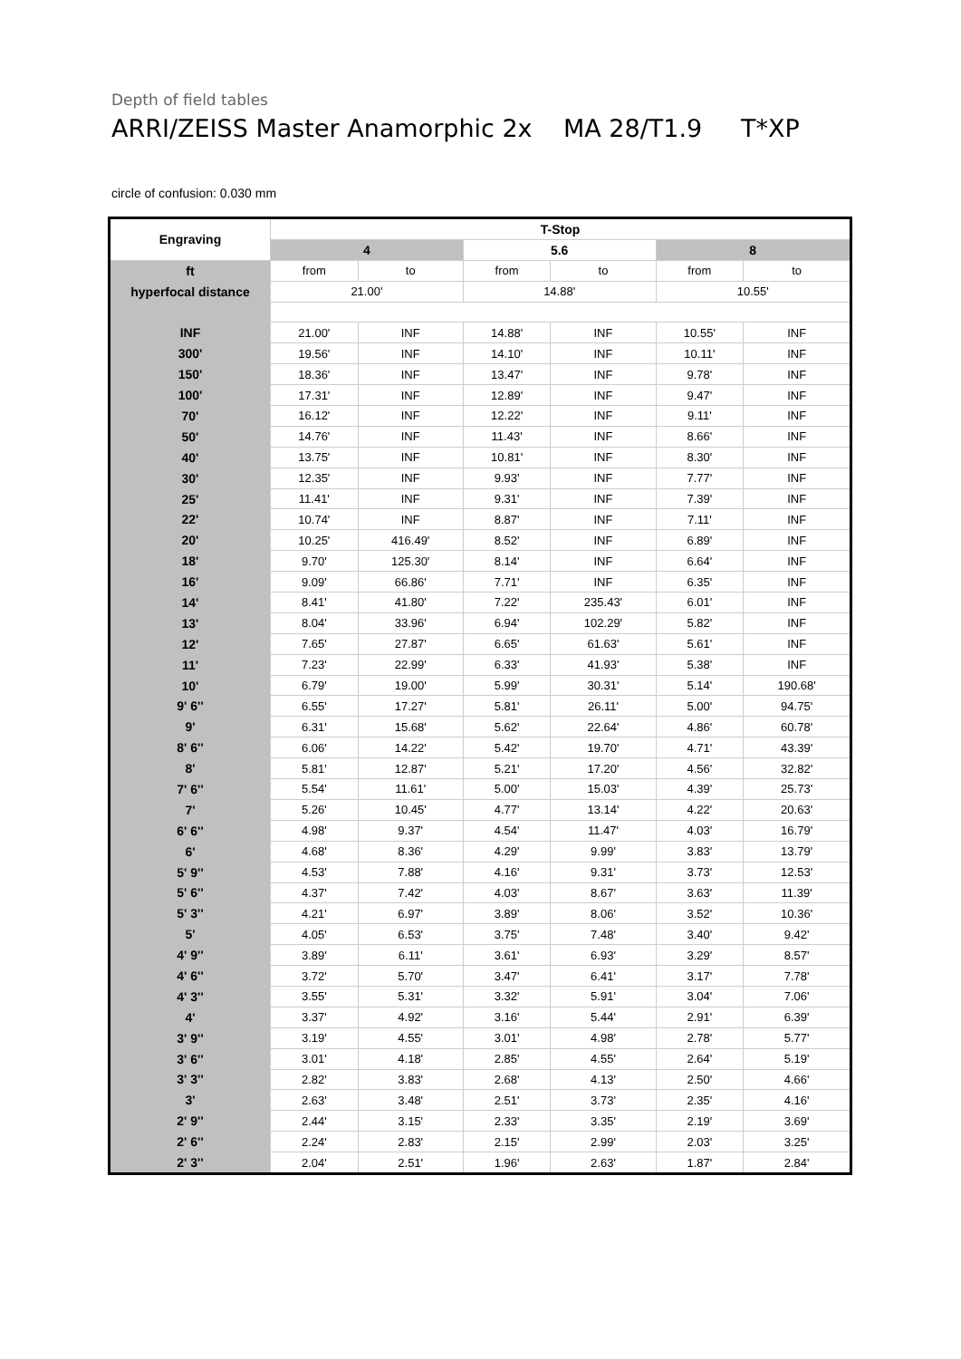Depth of field tables
ARRI/ZEISS Master Anamorphic 2x MA 28/T1.9 T*XP
circle of confusion: 0.030 mm
| Engraving | T-Stop | | | | | |
| --- | --- | --- | --- | --- | --- | --- |
| | 4 | | 5.6 | | 8 | |
| ft | from | to | from | to | from | to |
| hyperfocal distance | 21.00' | | 14.88' | | 10.55' | |
| INF | 21.00' | INF | 14.88' | INF | 10.55' | INF |
| 300' | 19.56' | INF | 14.10' | INF | 10.11' | INF |
| 150' | 18.36' | INF | 13.47' | INF | 9.78' | INF |
| 100' | 17.31' | INF | 12.89' | INF | 9.47' | INF |
| 70' | 16.12' | INF | 12.22' | INF | 9.11' | INF |
| 50' | 14.76' | INF | 11.43' | INF | 8.66' | INF |
| 40' | 13.75' | INF | 10.81' | INF | 8.30' | INF |
| 30' | 12.35' | INF | 9.93' | INF | 7.77' | INF |
| 25' | 11.41' | INF | 9.31' | INF | 7.39' | INF |
| 22' | 10.74' | INF | 8.87' | INF | 7.11' | INF |
| 20' | 10.25' | 416.49' | 8.52' | INF | 6.89' | INF |
| 18' | 9.70' | 125.30' | 8.14' | INF | 6.64' | INF |
| 16' | 9.09' | 66.86' | 7.71' | INF | 6.35' | INF |
| 14' | 8.41' | 41.80' | 7.22' | 235.43' | 6.01' | INF |
| 13' | 8.04' | 33.96' | 6.94' | 102.29' | 5.82' | INF |
| 12' | 7.65' | 27.87' | 6.65' | 61.63' | 5.61' | INF |
| 11' | 7.23' | 22.99' | 6.33' | 41.93' | 5.38' | INF |
| 10' | 6.79' | 19.00' | 5.99' | 30.31' | 5.14' | 190.68' |
| 9' 6'' | 6.55' | 17.27' | 5.81' | 26.11' | 5.00' | 94.75' |
| 9' | 6.31' | 15.68' | 5.62' | 22.64' | 4.86' | 60.78' |
| 8' 6'' | 6.06' | 14.22' | 5.42' | 19.70' | 4.71' | 43.39' |
| 8' | 5.81' | 12.87' | 5.21' | 17.20' | 4.56' | 32.82' |
| 7' 6'' | 5.54' | 11.61' | 5.00' | 15.03' | 4.39' | 25.73' |
| 7' | 5.26' | 10.45' | 4.77' | 13.14' | 4.22' | 20.63' |
| 6' 6'' | 4.98' | 9.37' | 4.54' | 11.47' | 4.03' | 16.79' |
| 6' | 4.68' | 8.36' | 4.29' | 9.99' | 3.83' | 13.79' |
| 5' 9'' | 4.53' | 7.88' | 4.16' | 9.31' | 3.73' | 12.53' |
| 5' 6'' | 4.37' | 7.42' | 4.03' | 8.67' | 3.63' | 11.39' |
| 5' 3'' | 4.21' | 6.97' | 3.89' | 8.06' | 3.52' | 10.36' |
| 5' | 4.05' | 6.53' | 3.75' | 7.48' | 3.40' | 9.42' |
| 4' 9'' | 3.89' | 6.11' | 3.61' | 6.93' | 3.29' | 8.57' |
| 4' 6'' | 3.72' | 5.70' | 3.47' | 6.41' | 3.17' | 7.78' |
| 4' 3'' | 3.55' | 5.31' | 3.32' | 5.91' | 3.04' | 7.06' |
| 4' | 3.37' | 4.92' | 3.16' | 5.44' | 2.91' | 6.39' |
| 3' 9'' | 3.19' | 4.55' | 3.01' | 4.98' | 2.78' | 5.77' |
| 3' 6'' | 3.01' | 4.18' | 2.85' | 4.55' | 2.64' | 5.19' |
| 3' 3'' | 2.82' | 3.83' | 2.68' | 4.13' | 2.50' | 4.66' |
| 3' | 2.63' | 3.48' | 2.51' | 3.73' | 2.35' | 4.16' |
| 2' 9'' | 2.44' | 3.15' | 2.33' | 3.35' | 2.19' | 3.69' |
| 2' 6'' | 2.24' | 2.83' | 2.15' | 2.99' | 2.03' | 3.25' |
| 2' 3'' | 2.04' | 2.51' | 1.96' | 2.63' | 1.87' | 2.84' |